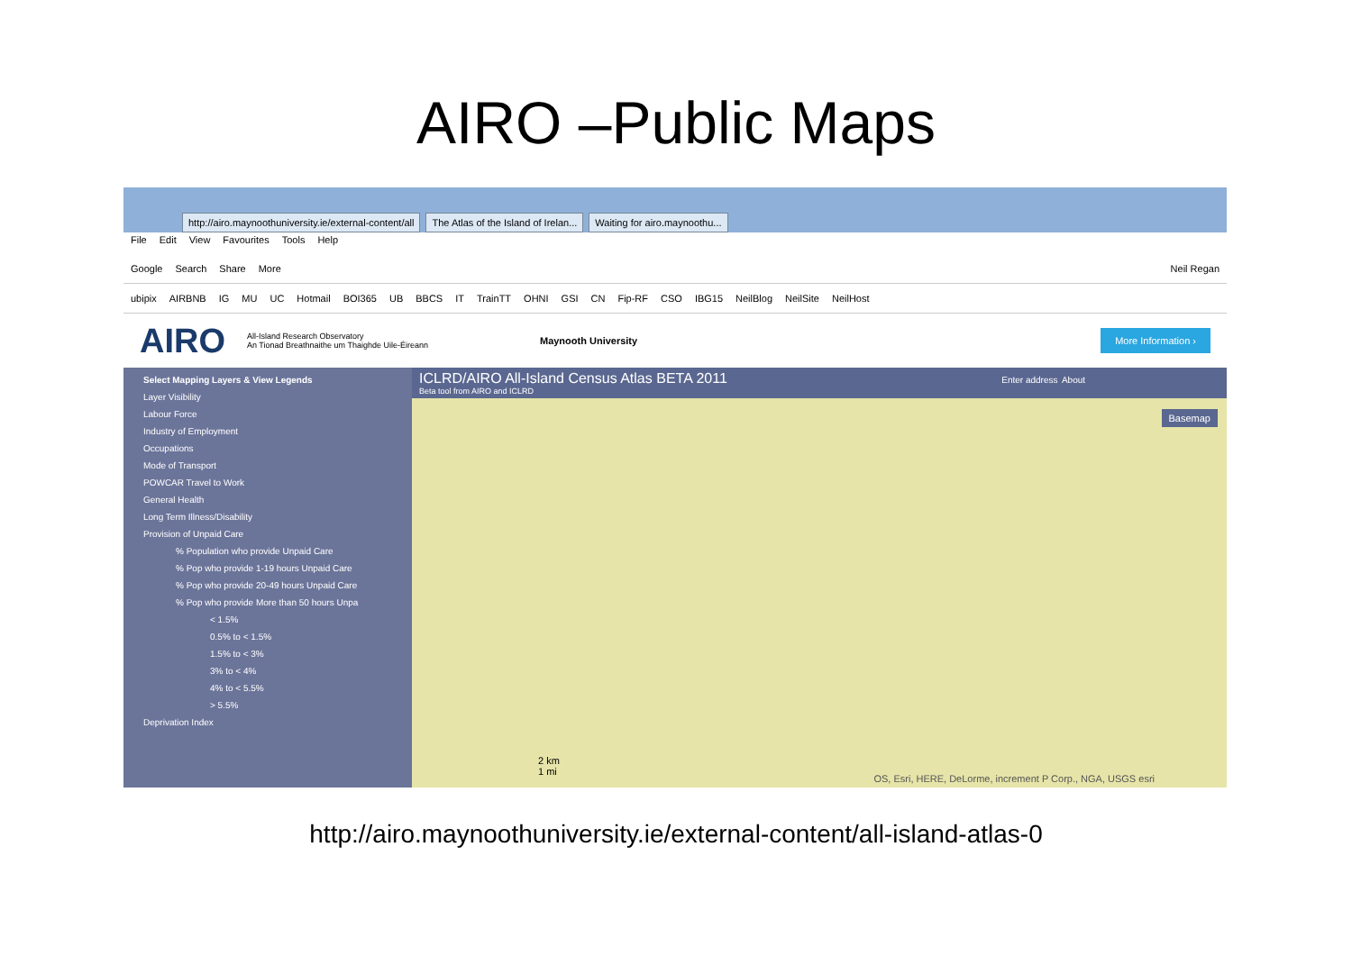AIRO –Public Maps
http://airo.maynoothuniversity.ie/external-content/all The Atlas of the Island of Irelan... Waiting for airo.maynoothu...
File Edit View Favourites Tools Help
Google Search Share More Neil Regan
ubipix AIRBNB IG MU UC Hotmail BOI365 UB BBCS IT TrainTT OHNI GSI CN Fip-RF CSO IBG15 NeilBlog NeilSite NeilHost
AIRO All-Island Research Observatory
An Tionad Breathnaithe um Thaighde Uile-Éireann Maynooth University More Information ›
Select Mapping Layers & View Legends
Layer Visibility
Labour Force
Industry of Employment
Occupations
Mode of Transport
POWCAR Travel to Work
General Health
Long Term Illness/Disability
Provision of Unpaid Care
% Population who provide Unpaid Care
% Pop who provide 1-19 hours Unpaid Care
% Pop who provide 20-49 hours Unpaid Care
% Pop who provide More than 50 hours Unpa
< 1.5%
0.5% to < 1.5%
1.5% to < 3%
3% to < 4%
4% to < 5.5%
> 5.5%
Deprivation Index
ICLRD/AIRO All-Island Census Atlas BETA 2011 Enter address About
Beta tool from AIRO and ICLRD
Basemap
2 km
1 mi
OS, Esri, HERE, DeLorme, increment P Corp., NGA, USGS esri
http://airo.maynoothuniversity.ie/external-content/all-island-atlas-0